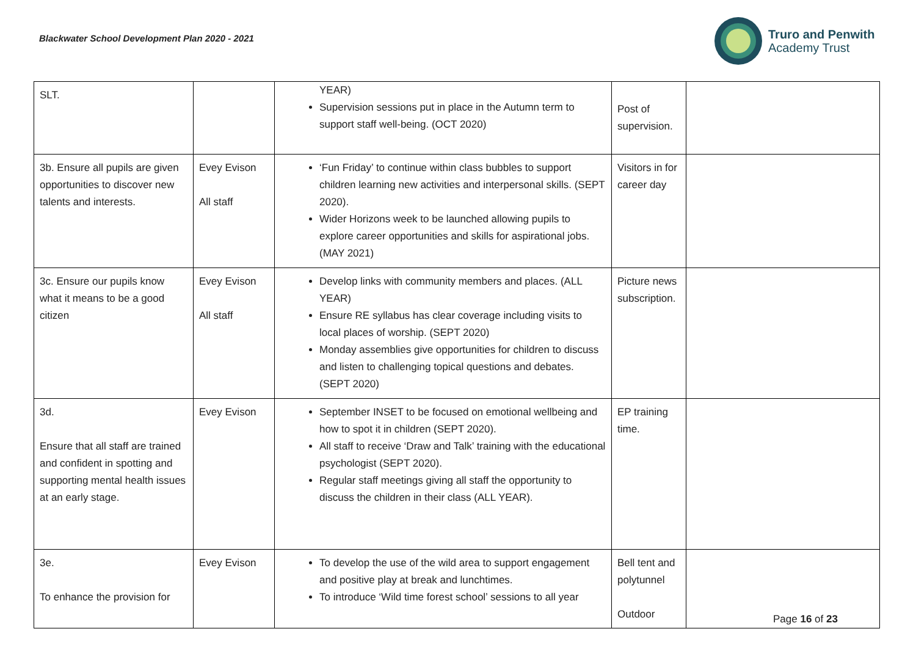Blackwater School Development Plan 2020 - 2021
Truro and Penwith
Academy Trust
| SLT. | | YEAR) Supervision sessions put in place in the Autumn term to support staff well-being. (OCT 2020) | Post of supervision. | |
| 3b. Ensure all pupils are given opportunities to discover new talents and interests. | Evey Evison All staff | ‘Fun Friday’ to continue within class bubbles to support children learning new activities and interpersonal skills. (SEPT 2020). Wider Horizons week to be launched allowing pupils to explore career opportunities and skills for aspirational jobs. (MAY 2021) | Visitors in for career day | |
| 3c. Ensure our pupils know what it means to be a good citizen | Evey Evison All staff | Develop links with community members and places. (ALL YEAR) Ensure RE syllabus has clear coverage including visits to local places of worship. (SEPT 2020) Monday assemblies give opportunities for children to discuss and listen to challenging topical questions and debates. (SEPT 2020) | Picture news subscription. | |
| 3d. Ensure that all staff are trained and confident in spotting and supporting mental health issues at an early stage. | Evey Evison | September INSET to be focused on emotional wellbeing and how to spot it in children (SEPT 2020). All staff to receive ‘Draw and Talk’ training with the educational psychologist (SEPT 2020). Regular staff meetings giving all staff the opportunity to discuss the children in their class (ALL YEAR). | EP training time. | |
| 3e. To enhance the provision for | Evey Evison | To develop the use of the wild area to support engagement and positive play at break and lunchtimes. To introduce ‘Wild time forest school’ sessions to all year | Bell tent and polytunnel Outdoor | |
Page 16 of 23